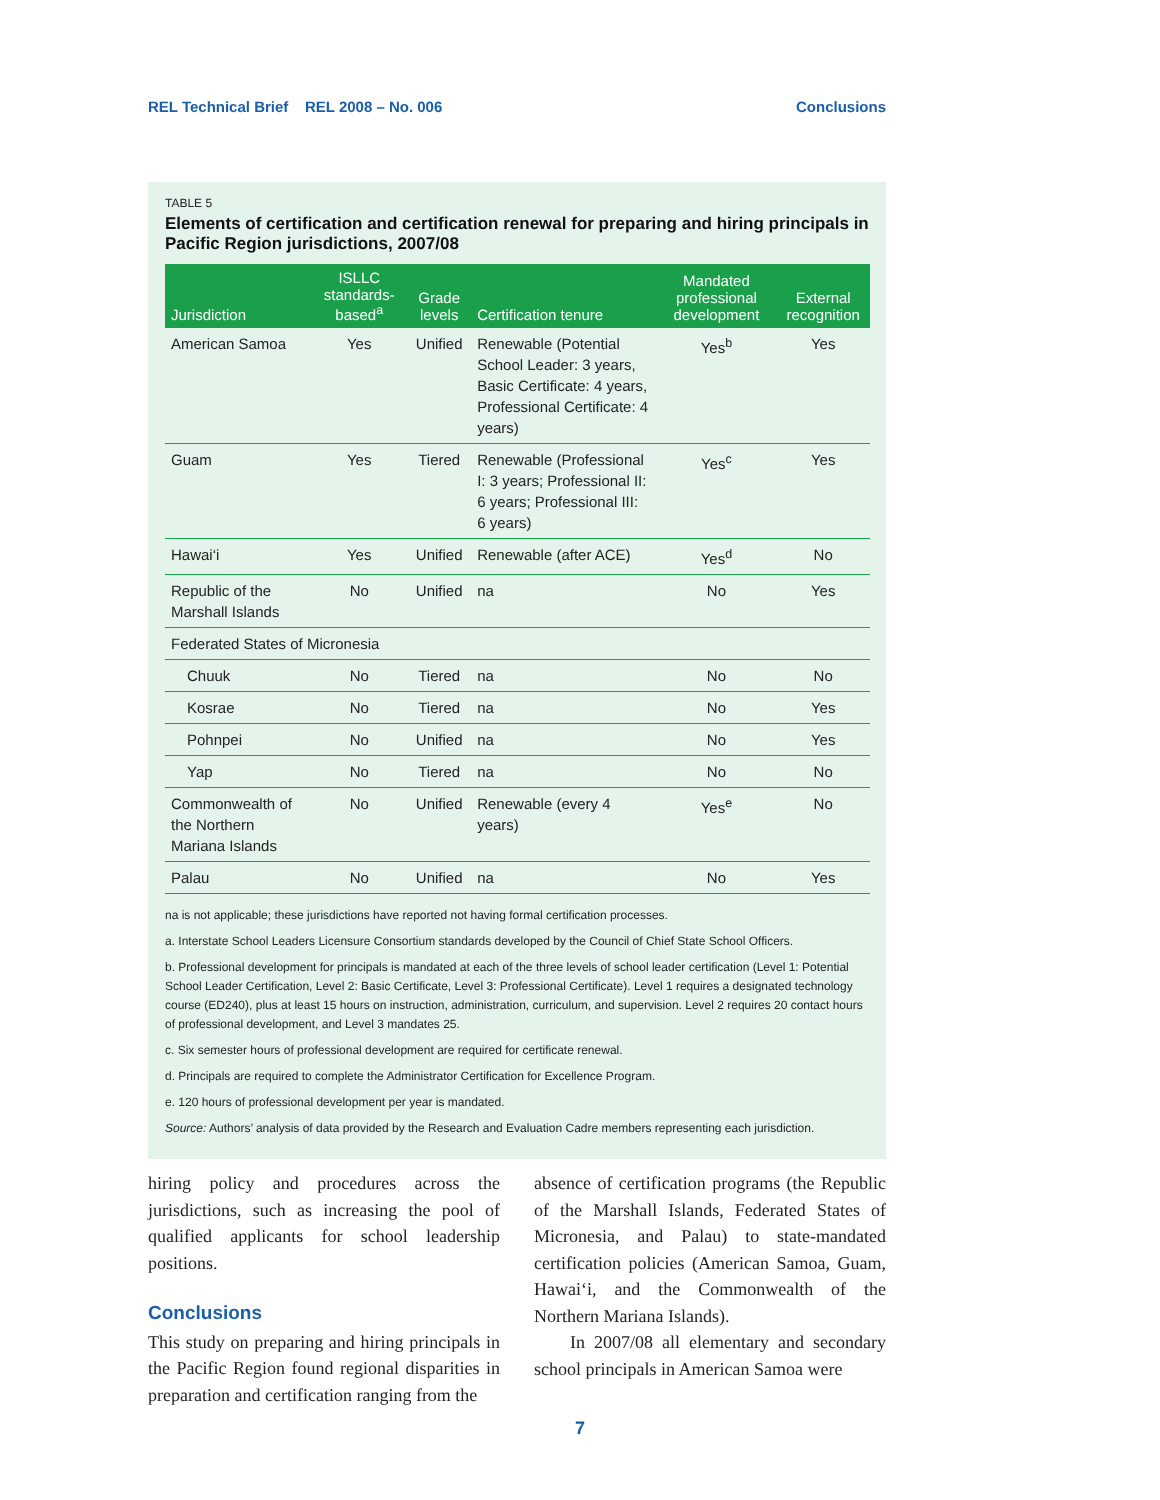REL Technical Brief REL 2008 – No. 006 Conclusions
TABLE 5
Elements of certification and certification renewal for preparing and hiring principals in Pacific Region jurisdictions, 2007/08
| Jurisdiction | ISLLC standards-based<sup>a</sup> | Grade levels | Certification tenure | Mandated professional development | External recognition |
| --- | --- | --- | --- | --- | --- |
| American Samoa | Yes | Unified | Renewable (Potential School Leader: 3 years, Basic Certificate: 4 years, Professional Certificate: 4 years) | Yes<sup>b</sup> | Yes |
| Guam | Yes | Tiered | Renewable (Professional I: 3 years; Professional II: 6 years; Professional III: 6 years) | Yes<sup>c</sup> | Yes |
| Hawai‘i | Yes | Unified | Renewable (after ACE) | Yes<sup>d</sup> | No |
| Republic of the Marshall Islands | No | Unified | na | No | Yes |
| Federated States of Micronesia | | | | | |
| Chuuk | No | Tiered | na | No | No |
| Kosrae | No | Tiered | na | No | Yes |
| Pohnpei | No | Unified | na | No | Yes |
| Yap | No | Tiered | na | No | No |
| Commonwealth of the Northern Mariana Islands | No | Unified | Renewable (every 4 years) | Yes<sup>e</sup> | No |
| Palau | No | Unified | na | No | Yes |
na is not applicable; these jurisdictions have reported not having formal certification processes.
a. Interstate School Leaders Licensure Consortium standards developed by the Council of Chief State School Officers.
b. Professional development for principals is mandated at each of the three levels of school leader certification (Level 1: Potential School Leader Certification, Level 2: Basic Certificate, Level 3: Professional Certificate). Level 1 requires a designated technology course (ED240), plus at least 15 hours on instruction, administration, curriculum, and supervision. Level 2 requires 20 contact hours of professional development, and Level 3 mandates 25.
c. Six semester hours of professional development are required for certificate renewal.
d. Principals are required to complete the Administrator Certification for Excellence Program.
e. 120 hours of professional development per year is mandated.
Source: Authors’ analysis of data provided by the Research and Evaluation Cadre members representing each jurisdiction.
hiring policy and procedures across the jurisdictions, such as increasing the pool of qualified applicants for school leadership positions.
Conclusions
This study on preparing and hiring principals in the Pacific Region found regional disparities in preparation and certification ranging from the
absence of certification programs (the Republic of the Marshall Islands, Federated States of Micronesia, and Palau) to state-mandated certification policies (American Samoa, Guam, Hawai‘i, and the Commonwealth of the Northern Mariana Islands).
In 2007/08 all elementary and secondary school principals in American Samoa were
7